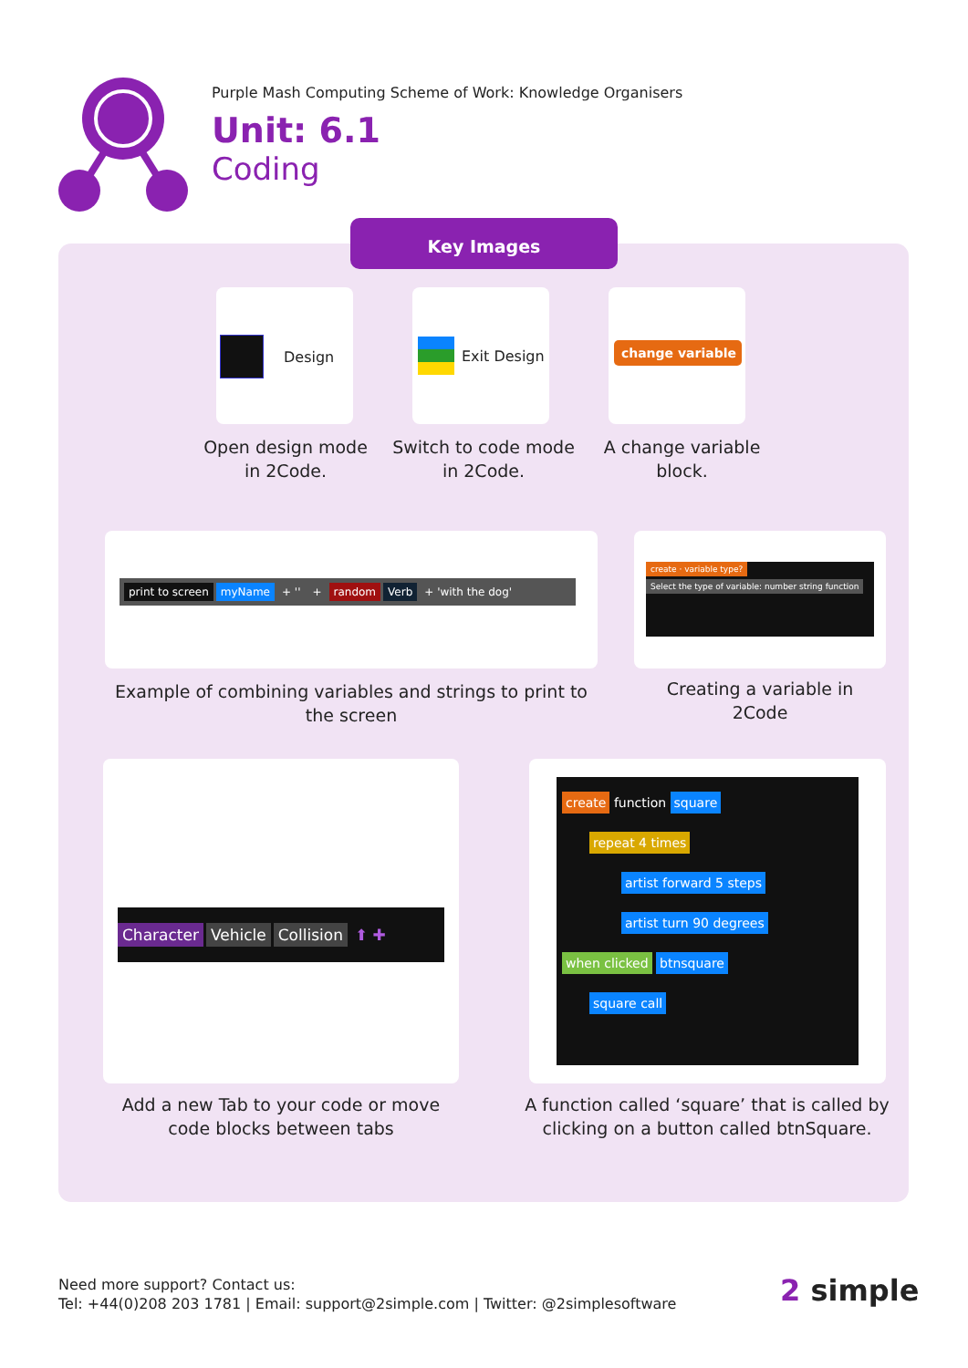Purple Mash Computing Scheme of Work: Knowledge Organisers
Unit: 6.1
Coding
Key Images
Design Exit Design change variable
Open design mode in 2Code.
Switch to code mode in 2Code.
A change variable block.
print to screen myName + '' + random Verb + 'with the dog'
Example of combining variables and strings to print to the screen
create · variable type?
Select the type of variable: number string function
Creating a variable in 2Code
Character Vehicle Collision ⬆ ✚
Add a new Tab to your code or move code blocks between tabs
create function square
repeat 4 times
artist forward 5 steps
artist turn 90 degrees
when clicked btnsquare
square call
A function called ‘square’ that is called by clicking on a button called btnSquare.
Need more support? Contact us:
Tel: +44(0)208 203 1781 | Email: support@2simple.com | Twitter: @2simplesoftware
2 simple